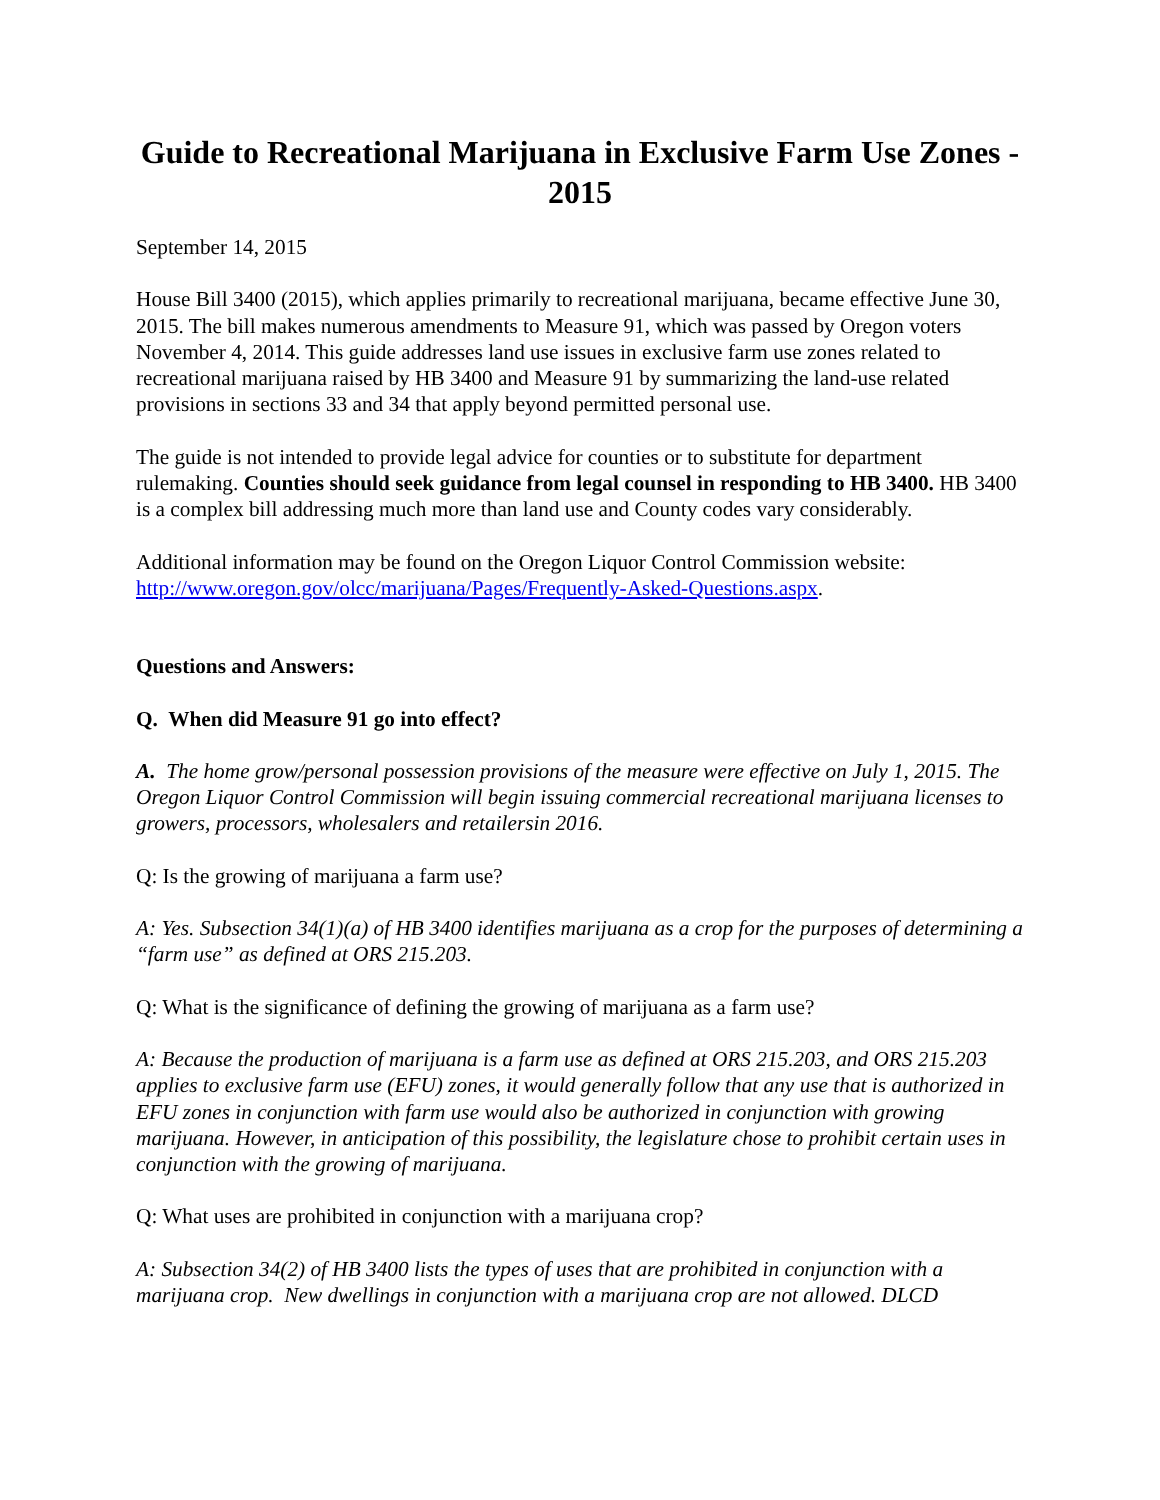Guide to Recreational Marijuana in Exclusive Farm Use Zones - 2015
September 14, 2015
House Bill 3400 (2015), which applies primarily to recreational marijuana, became effective June 30, 2015. The bill makes numerous amendments to Measure 91, which was passed by Oregon voters November 4, 2014. This guide addresses land use issues in exclusive farm use zones related to recreational marijuana raised by HB 3400 and Measure 91 by summarizing the land-use related provisions in sections 33 and 34 that apply beyond permitted personal use.
The guide is not intended to provide legal advice for counties or to substitute for department rulemaking. Counties should seek guidance from legal counsel in responding to HB 3400. HB 3400 is a complex bill addressing much more than land use and County codes vary considerably.
Additional information may be found on the Oregon Liquor Control Commission website: http://www.oregon.gov/olcc/marijuana/Pages/Frequently-Asked-Questions.aspx.
Questions and Answers:
Q. When did Measure 91 go into effect?
A. The home grow/personal possession provisions of the measure were effective on July 1, 2015. The Oregon Liquor Control Commission will begin issuing commercial recreational marijuana licenses to growers, processors, wholesalers and retailersin 2016.
Q: Is the growing of marijuana a farm use?
A: Yes. Subsection 34(1)(a) of HB 3400 identifies marijuana as a crop for the purposes of determining a “farm use” as defined at ORS 215.203.
Q: What is the significance of defining the growing of marijuana as a farm use?
A: Because the production of marijuana is a farm use as defined at ORS 215.203, and ORS 215.203 applies to exclusive farm use (EFU) zones, it would generally follow that any use that is authorized in EFU zones in conjunction with farm use would also be authorized in conjunction with growing marijuana. However, in anticipation of this possibility, the legislature chose to prohibit certain uses in conjunction with the growing of marijuana.
Q: What uses are prohibited in conjunction with a marijuana crop?
A: Subsection 34(2) of HB 3400 lists the types of uses that are prohibited in conjunction with a marijuana crop. New dwellings in conjunction with a marijuana crop are not allowed. DLCD